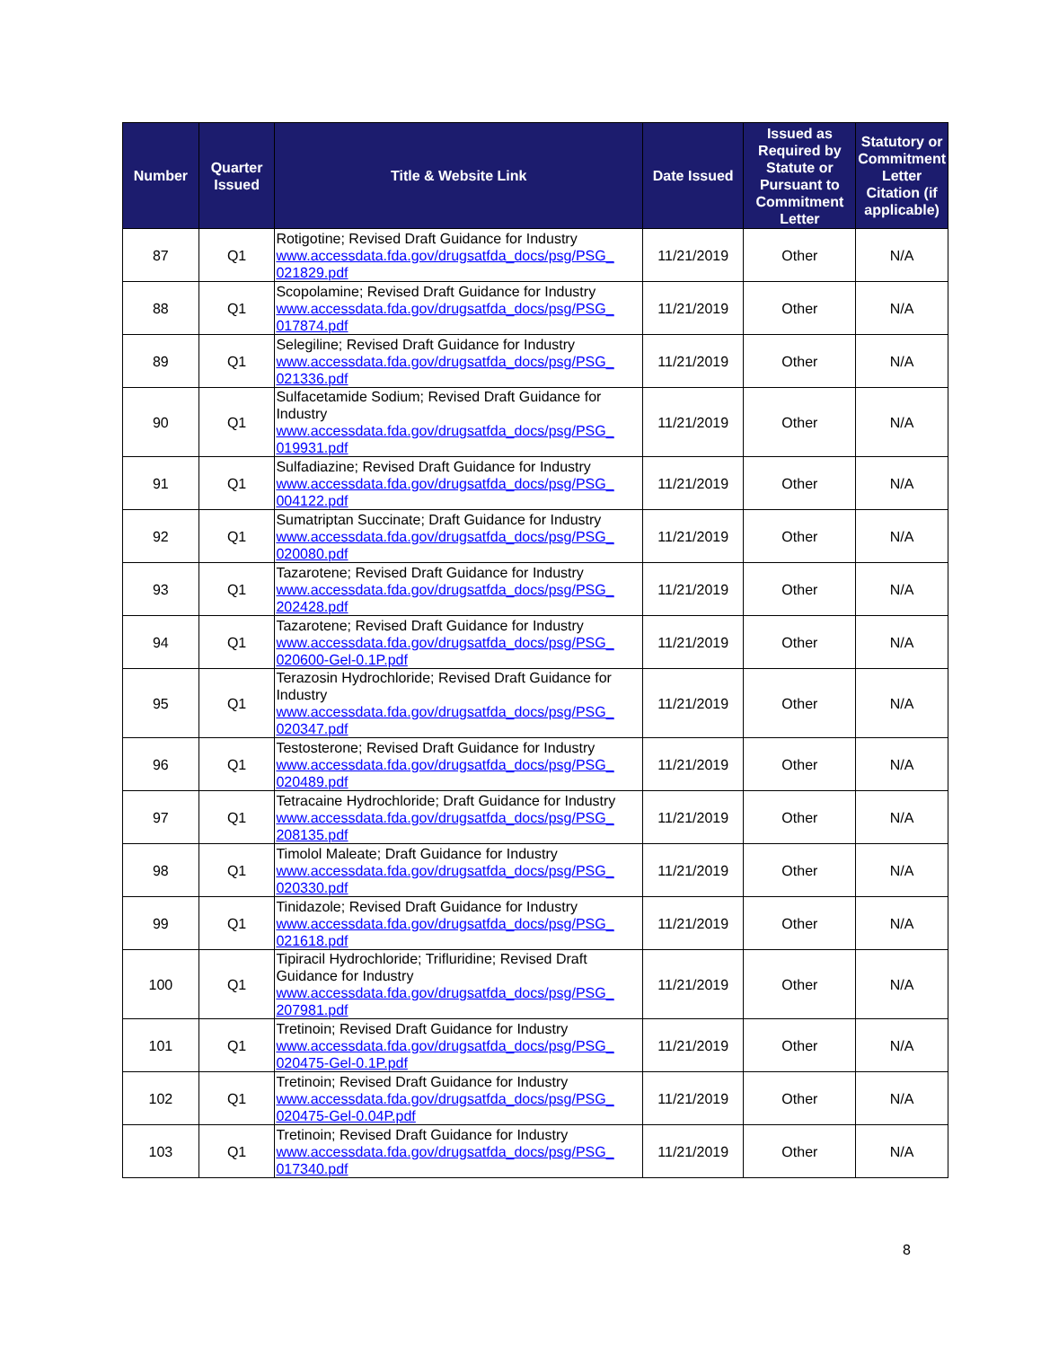| Number | Quarter Issued | Title & Website Link | Date Issued | Issued as Required by Statute or Pursuant to Commitment Letter | Statutory or Commitment Letter Citation (if applicable) |
| --- | --- | --- | --- | --- | --- |
| 87 | Q1 | Rotigotine; Revised Draft Guidance for Industry www.accessdata.fda.gov/drugsatfda_docs/psg/PSG_ 021829.pdf | 11/21/2019 | Other | N/A |
| 88 | Q1 | Scopolamine; Revised Draft Guidance for Industry www.accessdata.fda.gov/drugsatfda_docs/psg/PSG_ 017874.pdf | 11/21/2019 | Other | N/A |
| 89 | Q1 | Selegiline; Revised Draft Guidance for Industry www.accessdata.fda.gov/drugsatfda_docs/psg/PSG_ 021336.pdf | 11/21/2019 | Other | N/A |
| 90 | Q1 | Sulfacetamide Sodium; Revised Draft Guidance for Industry www.accessdata.fda.gov/drugsatfda_docs/psg/PSG_ 019931.pdf | 11/21/2019 | Other | N/A |
| 91 | Q1 | Sulfadiazine; Revised Draft Guidance for Industry www.accessdata.fda.gov/drugsatfda_docs/psg/PSG_ 004122.pdf | 11/21/2019 | Other | N/A |
| 92 | Q1 | Sumatriptan Succinate; Draft Guidance for Industry www.accessdata.fda.gov/drugsatfda_docs/psg/PSG_ 020080.pdf | 11/21/2019 | Other | N/A |
| 93 | Q1 | Tazarotene; Revised Draft Guidance for Industry www.accessdata.fda.gov/drugsatfda_docs/psg/PSG_ 202428.pdf | 11/21/2019 | Other | N/A |
| 94 | Q1 | Tazarotene; Revised Draft Guidance for Industry www.accessdata.fda.gov/drugsatfda_docs/psg/PSG_ 020600-Gel-0.1P.pdf | 11/21/2019 | Other | N/A |
| 95 | Q1 | Terazosin Hydrochloride; Revised Draft Guidance for Industry www.accessdata.fda.gov/drugsatfda_docs/psg/PSG_ 020347.pdf | 11/21/2019 | Other | N/A |
| 96 | Q1 | Testosterone; Revised Draft Guidance for Industry www.accessdata.fda.gov/drugsatfda_docs/psg/PSG_ 020489.pdf | 11/21/2019 | Other | N/A |
| 97 | Q1 | Tetracaine Hydrochloride; Draft Guidance for Industry www.accessdata.fda.gov/drugsatfda_docs/psg/PSG_ 208135.pdf | 11/21/2019 | Other | N/A |
| 98 | Q1 | Timolol Maleate; Draft Guidance for Industry www.accessdata.fda.gov/drugsatfda_docs/psg/PSG_ 020330.pdf | 11/21/2019 | Other | N/A |
| 99 | Q1 | Tinidazole; Revised Draft Guidance for Industry www.accessdata.fda.gov/drugsatfda_docs/psg/PSG_ 021618.pdf | 11/21/2019 | Other | N/A |
| 100 | Q1 | Tipiracil Hydrochloride; Trifluridine; Revised Draft Guidance for Industry www.accessdata.fda.gov/drugsatfda_docs/psg/PSG_ 207981.pdf | 11/21/2019 | Other | N/A |
| 101 | Q1 | Tretinoin; Revised Draft Guidance for Industry www.accessdata.fda.gov/drugsatfda_docs/psg/PSG_ 020475-Gel-0.1P.pdf | 11/21/2019 | Other | N/A |
| 102 | Q1 | Tretinoin; Revised Draft Guidance for Industry www.accessdata.fda.gov/drugsatfda_docs/psg/PSG_ 020475-Gel-0.04P.pdf | 11/21/2019 | Other | N/A |
| 103 | Q1 | Tretinoin; Revised Draft Guidance for Industry www.accessdata.fda.gov/drugsatfda_docs/psg/PSG_ 017340.pdf | 11/21/2019 | Other | N/A |
8